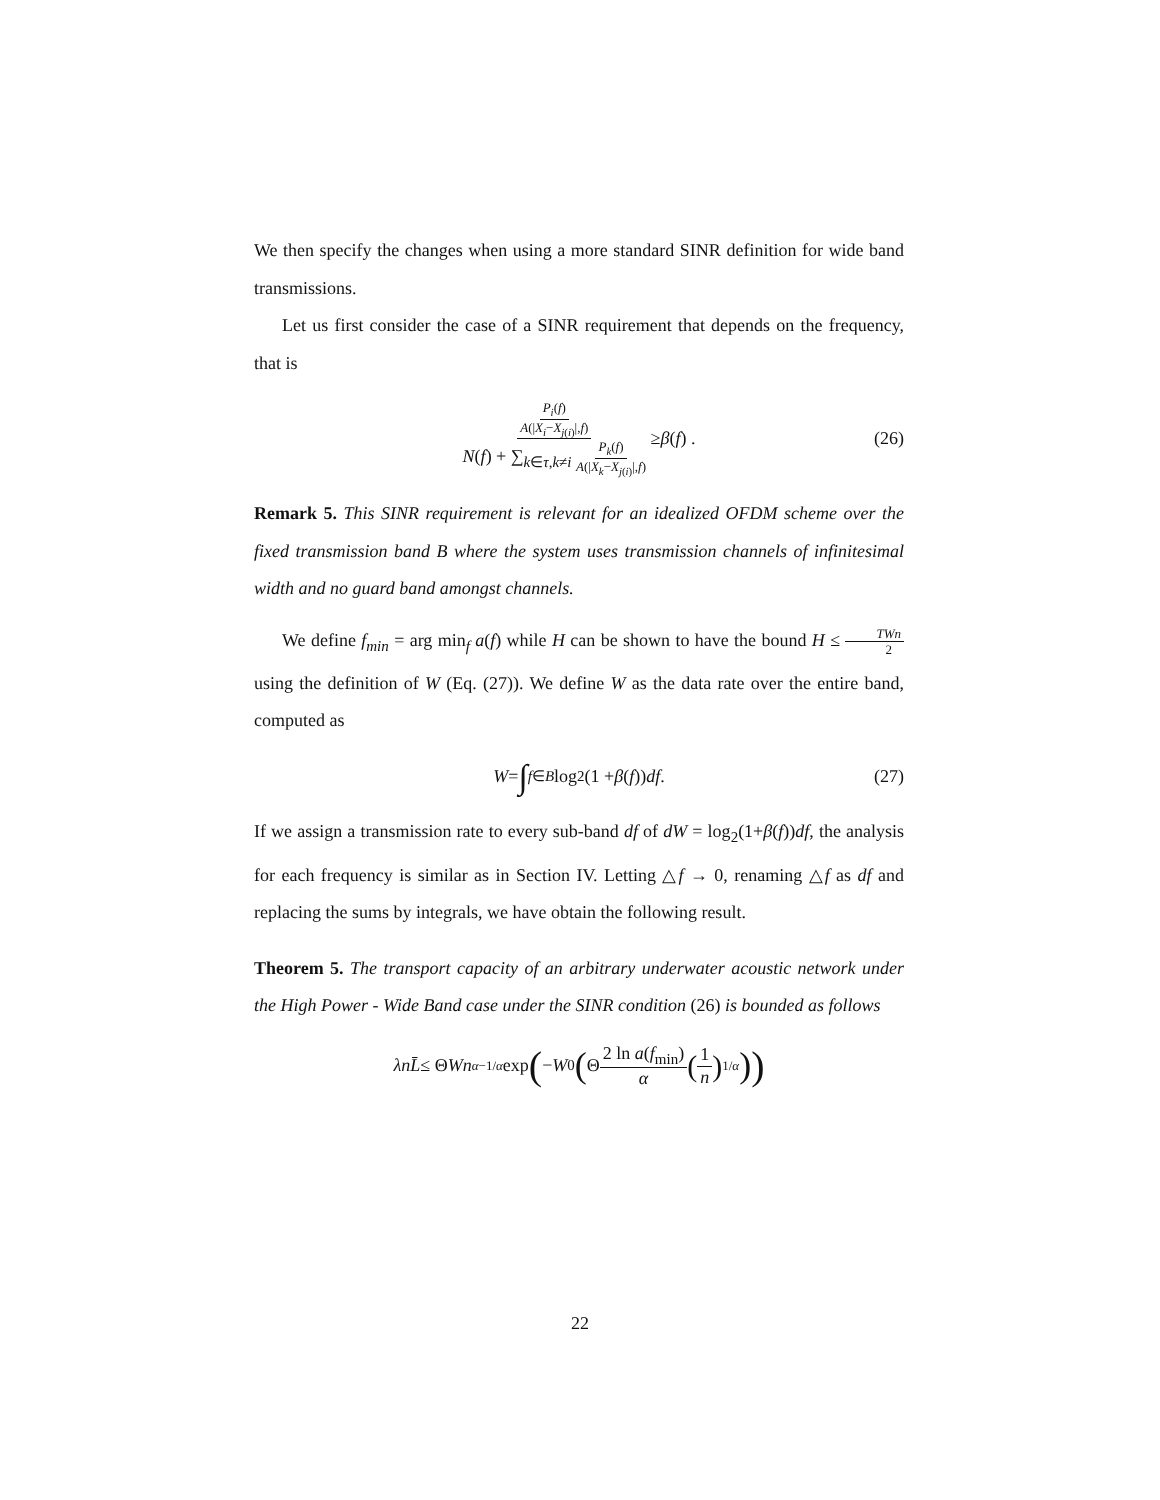We then specify the changes when using a more standard SINR definition for wide band transmissions.
Let us first consider the case of a SINR requirement that depends on the frequency, that is
P<sub>i</sub>(f) A(|X<sub>i</sub>−X<sub>j(i)</sub>|,f) N(f) + ∑<sub>k∈τ,k≠i</sub> P<sub>k</sub>(f) A(|X<sub>k</sub>−X<sub>j(i)</sub>|,f) ≥ β (f) . (26)
Remark 5. This SINR requirement is relevant for an idealized OFDM scheme over the fixed transmission band B where the system uses transmission channels of infinitesimal width and no guard band amongst channels.
We define f<sub>min</sub> = arg min<sub>f</sub> a(f) while H can be shown to have the bound H ≤ TWn 2 using the definition of W (Eq. (27)). We define W as the data rate over the entire band, computed as
W = ∫<sub>f∈B</sub> log<sub>2</sub>(1 + β (f)) df . (27)
If we assign a transmission rate to every sub-band df of dW = log<sub>2</sub>(1+β(f))df, the analysis for each frequency is similar as in Section IV. Letting △f → 0, renaming △f as df and replacing the sums by integrals, we have obtain the following result.
Theorem 5. The transport capacity of an arbitrary underwater acoustic network under the High Power - Wide Band case under the SINR condition (26) is bounded as follows
λnL̄ ≤ Θ Wn<sup>α−1/α</sup> exp (− W<sub>0</sub> (Θ 2 ln a(f<sub>min</sub>) α (1 n)<sup>1/α</sup>))
22